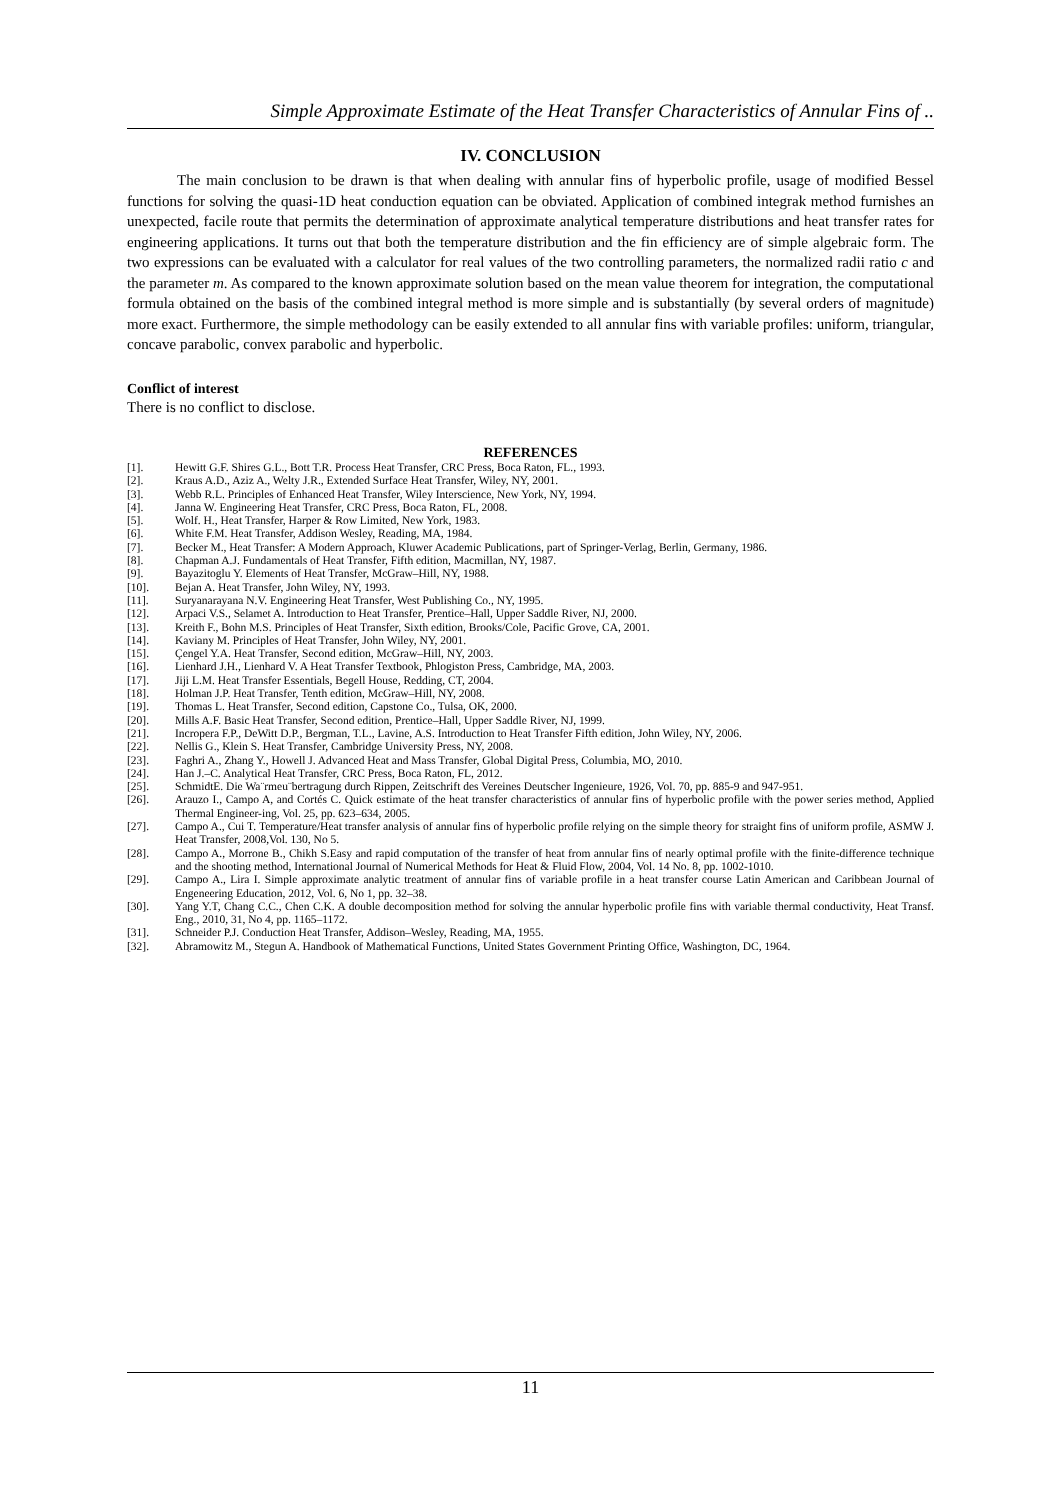Simple Approximate Estimate of the Heat Transfer Characteristics of Annular Fins of ..
IV. CONCLUSION
The main conclusion to be drawn is that when dealing with annular fins of hyperbolic profile, usage of modified Bessel functions for solving the quasi-1D heat conduction equation can be obviated. Application of combined integrak method furnishes an unexpected, facile route that permits the determination of approximate analytical temperature distributions and heat transfer rates for engineering applications. It turns out that both the temperature distribution and the fin efficiency are of simple algebraic form. The two expressions can be evaluated with a calculator for real values of the two controlling parameters, the normalized radii ratio c and the parameter m. As compared to the known approximate solution based on the mean value theorem for integration, the computational formula obtained on the basis of the combined integral method is more simple and is substantially (by several orders of magnitude) more exact. Furthermore, the simple methodology can be easily extended to all annular fins with variable profiles: uniform, triangular, concave parabolic, convex parabolic and hyperbolic.
Conflict of interest
There is no conflict to disclose.
REFERENCES
[1]. Hewitt G.F. Shires G.L., Bott T.R. Process Heat Transfer, CRC Press, Boca Raton, FL., 1993.
[2]. Kraus A.D., Aziz A., Welty J.R., Extended Surface Heat Transfer, Wiley, NY, 2001.
[3]. Webb R.L. Principles of Enhanced Heat Transfer, Wiley Interscience, New York, NY, 1994.
[4]. Janna W. Engineering Heat Transfer, CRC Press, Boca Raton, FL, 2008.
[5]. Wolf. H., Heat Transfer, Harper & Row Limited, New York, 1983.
[6]. White F.M. Heat Transfer, Addison Wesley, Reading, MA, 1984.
[7]. Becker M., Heat Transfer: A Modern Approach, Kluwer Academic Publications, part of Springer-Verlag, Berlin, Germany, 1986.
[8]. Chapman A.J. Fundamentals of Heat Transfer, Fifth edition, Macmillan, NY, 1987.
[9]. Bayazitoglu Y. Elements of Heat Transfer, McGraw–Hill, NY, 1988.
[10]. Bejan A. Heat Transfer, John Wiley, NY, 1993.
[11]. Suryanarayana N.V. Engineering Heat Transfer, West Publishing Co., NY, 1995.
[12]. Arpaci V.S., Selamet A. Introduction to Heat Transfer, Prentice–Hall, Upper Saddle River, NJ, 2000.
[13]. Kreith F., Bohn M.S. Principles of Heat Transfer, Sixth edition, Brooks/Cole, Pacific Grove, CA, 2001.
[14]. Kaviany M. Principles of Heat Transfer, John Wiley, NY, 2001.
[15]. Çengel Y.A. Heat Transfer, Second edition, McGraw–Hill, NY, 2003.
[16]. Lienhard J.H., Lienhard V. A Heat Transfer Textbook, Phlogiston Press, Cambridge, MA, 2003.
[17]. Jiji L.M. Heat Transfer Essentials, Begell House, Redding, CT, 2004.
[18]. Holman J.P. Heat Transfer, Tenth edition, McGraw–Hill, NY, 2008.
[19]. Thomas L. Heat Transfer, Second edition, Capstone Co., Tulsa, OK, 2000.
[20]. Mills A.F. Basic Heat Transfer, Second edition, Prentice–Hall, Upper Saddle River, NJ, 1999.
[21]. Incropera F.P., DeWitt D.P., Bergman, T.L., Lavine, A.S. Introduction to Heat Transfer Fifth edition, John Wiley, NY, 2006.
[22]. Nellis G., Klein S. Heat Transfer, Cambridge University Press, NY, 2008.
[23]. Faghri A., Zhang Y., Howell J. Advanced Heat and Mass Transfer, Global Digital Press, Columbia, MO, 2010.
[24]. Han J.–C. Analytical Heat Transfer, CRC Press, Boca Raton, FL, 2012.
[25]. SchmidtE. Die Wa¨rmeu¨bertragung durch Rippen, Zeitschrift des Vereines Deutscher Ingenieure, 1926, Vol. 70, pp. 885-9 and 947-951.
[26]. Arauzo I., Campo A, and Cortés C. Quick estimate of the heat transfer characteristics of annular fins of hyperbolic profile with the power series method, Applied Thermal Engineer-ing, Vol. 25, pp. 623–634, 2005.
[27]. Campo A., Cui T. Temperature/Heat transfer analysis of annular fins of hyperbolic profile relying on the simple theory for straight fins of uniform profile, ASMW J. Heat Transfer, 2008,Vol. 130, No 5.
[28]. Campo A., Morrone B., Chikh S.Easy and rapid computation of the transfer of heat from annular fins of nearly optimal profile with the finite-difference technique and the shooting method, International Journal of Numerical Methods for Heat & Fluid Flow, 2004, Vol. 14 No. 8, pp. 1002-1010.
[29]. Campo A., Lira I. Simple approximate analytic treatment of annular fins of variable profile in a heat transfer course Latin American and Caribbean Journal of Engeneering Education, 2012, Vol. 6, No 1, pp. 32–38.
[30]. Yang Y.T, Chang C.C., Chen C.K. A double decomposition method for solving the annular hyperbolic profile fins with variable thermal conductivity, Heat Transf. Eng., 2010, 31, No 4, pp. 1165–1172.
[31]. Schneider P.J. Conduction Heat Transfer, Addison–Wesley, Reading, MA, 1955.
[32]. Abramowitz M., Stegun A. Handbook of Mathematical Functions, United States Government Printing Office, Washington, DC, 1964.
11